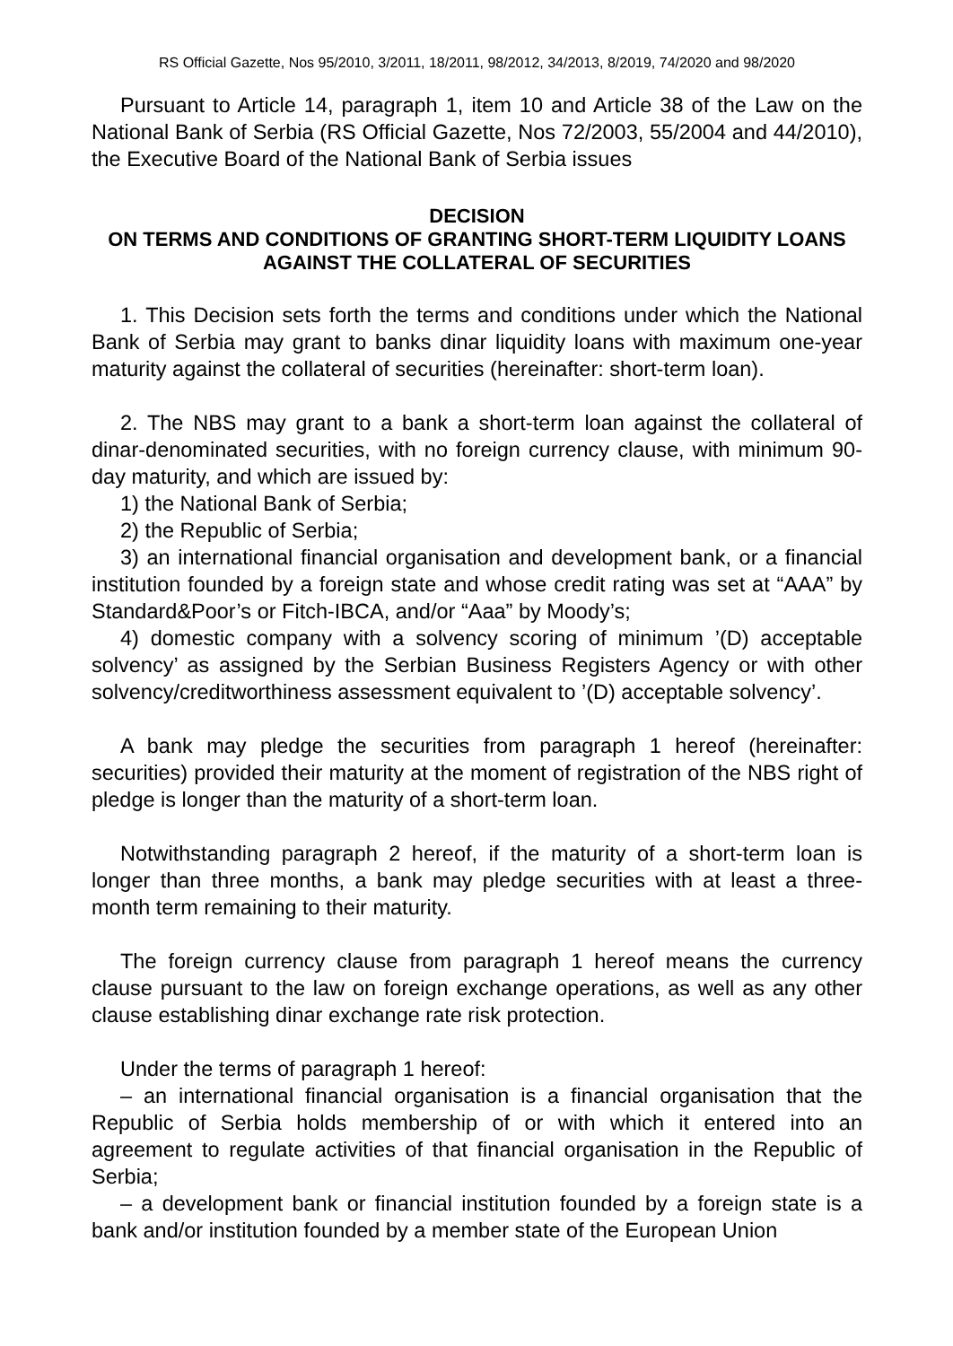RS Official Gazette, Nos 95/2010, 3/2011, 18/2011, 98/2012, 34/2013, 8/2019, 74/2020 and 98/2020
Pursuant to Article 14, paragraph 1, item 10 and Article 38 of the Law on the National Bank of Serbia (RS Official Gazette, Nos 72/2003, 55/2004 and 44/2010), the Executive Board of the National Bank of Serbia issues
DECISION
ON TERMS AND CONDITIONS OF GRANTING SHORT-TERM LIQUIDITY LOANS AGAINST THE COLLATERAL OF SECURITIES
1. This Decision sets forth the terms and conditions under which the National Bank of Serbia may grant to banks dinar liquidity loans with maximum one-year maturity against the collateral of securities (hereinafter: short-term loan).
2. The NBS may grant to a bank a short-term loan against the collateral of dinar-denominated securities, with no foreign currency clause, with minimum 90-day maturity, and which are issued by:
1) the National Bank of Serbia;
2) the Republic of Serbia;
3) an international financial organisation and development bank, or a financial institution founded by a foreign state and whose credit rating was set at “AAA” by Standard&Poor’s or Fitch-IBCA, and/or “Aaa” by Moody’s;
4) domestic company with a solvency scoring of minimum ’(D) acceptable solvency’ as assigned by the Serbian Business Registers Agency or with other solvency/creditworthiness assessment equivalent to ’(D) acceptable solvency’.
A bank may pledge the securities from paragraph 1 hereof (hereinafter: securities) provided their maturity at the moment of registration of the NBS right of pledge is longer than the maturity of a short-term loan.
Notwithstanding paragraph 2 hereof, if the maturity of a short-term loan is longer than three months, a bank may pledge securities with at least a three-month term remaining to their maturity.
The foreign currency clause from paragraph 1 hereof means the currency clause pursuant to the law on foreign exchange operations, as well as any other clause establishing dinar exchange rate risk protection.
Under the terms of paragraph 1 hereof:
– an international financial organisation is a financial organisation that the Republic of Serbia holds membership of or with which it entered into an agreement to regulate activities of that financial organisation in the Republic of Serbia;
– a development bank or financial institution founded by a foreign state is a bank and/or institution founded by a member state of the European Union